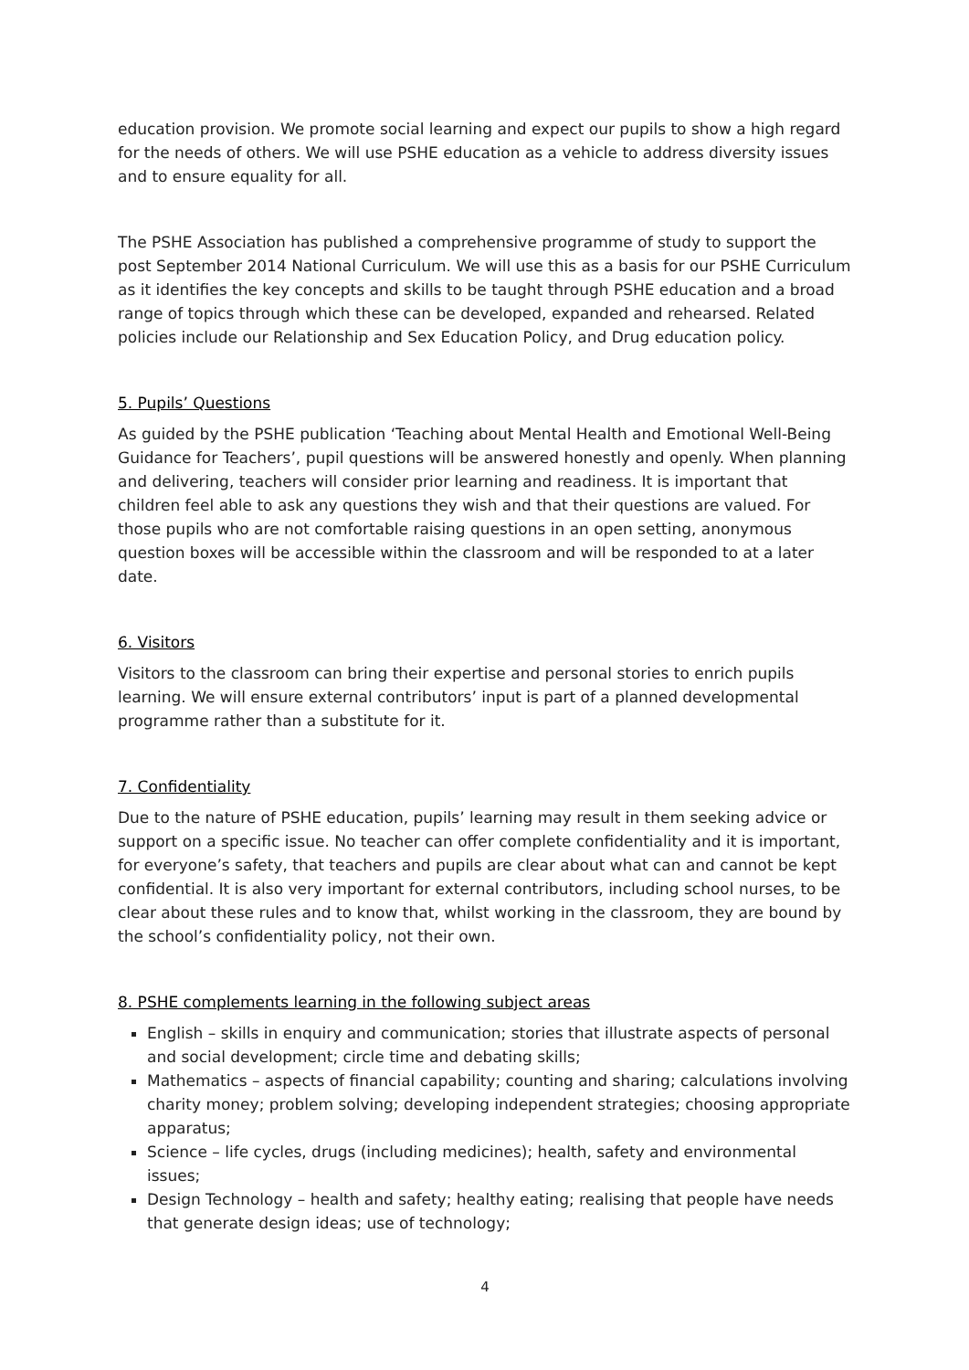education provision. We promote social learning and expect our pupils to show a high regard for the needs of others. We will use PSHE education as a vehicle to address diversity issues and to ensure equality for all.
The PSHE Association has published a comprehensive programme of study to support the post September 2014 National Curriculum. We will use this as a basis for our PSHE Curriculum as it identifies the key concepts and skills to be taught through PSHE education and a broad range of topics through which these can be developed, expanded and rehearsed. Related policies include our Relationship and Sex Education Policy, and Drug education policy.
5. Pupils’ Questions
As guided by the PSHE publication ‘Teaching about Mental Health and Emotional Well-Being Guidance for Teachers’, pupil questions will be answered honestly and openly. When planning and delivering, teachers will consider prior learning and readiness. It is important that children feel able to ask any questions they wish and that their questions are valued. For those pupils who are not comfortable raising questions in an open setting, anonymous question boxes will be accessible within the classroom and will be responded to at a later date.
6. Visitors
Visitors to the classroom can bring their expertise and personal stories to enrich pupils learning. We will ensure external contributors’ input is part of a planned developmental programme rather than a substitute for it.
7. Confidentiality
Due to the nature of PSHE education, pupils’ learning may result in them seeking advice or support on a specific issue. No teacher can offer complete confidentiality and it is important, for everyone’s safety, that teachers and pupils are clear about what can and cannot be kept confidential. It is also very important for external contributors, including school nurses, to be clear about these rules and to know that, whilst working in the classroom, they are bound by the school’s confidentiality policy, not their own.
8. PSHE complements learning in the following subject areas
English – skills in enquiry and communication; stories that illustrate aspects of personal and social development; circle time and debating skills;
Mathematics – aspects of financial capability; counting and sharing; calculations involving charity money; problem solving; developing independent strategies; choosing appropriate apparatus;
Science – life cycles, drugs (including medicines); health, safety and environmental issues;
Design Technology – health and safety; healthy eating; realising that people have needs that generate design ideas; use of technology;
4